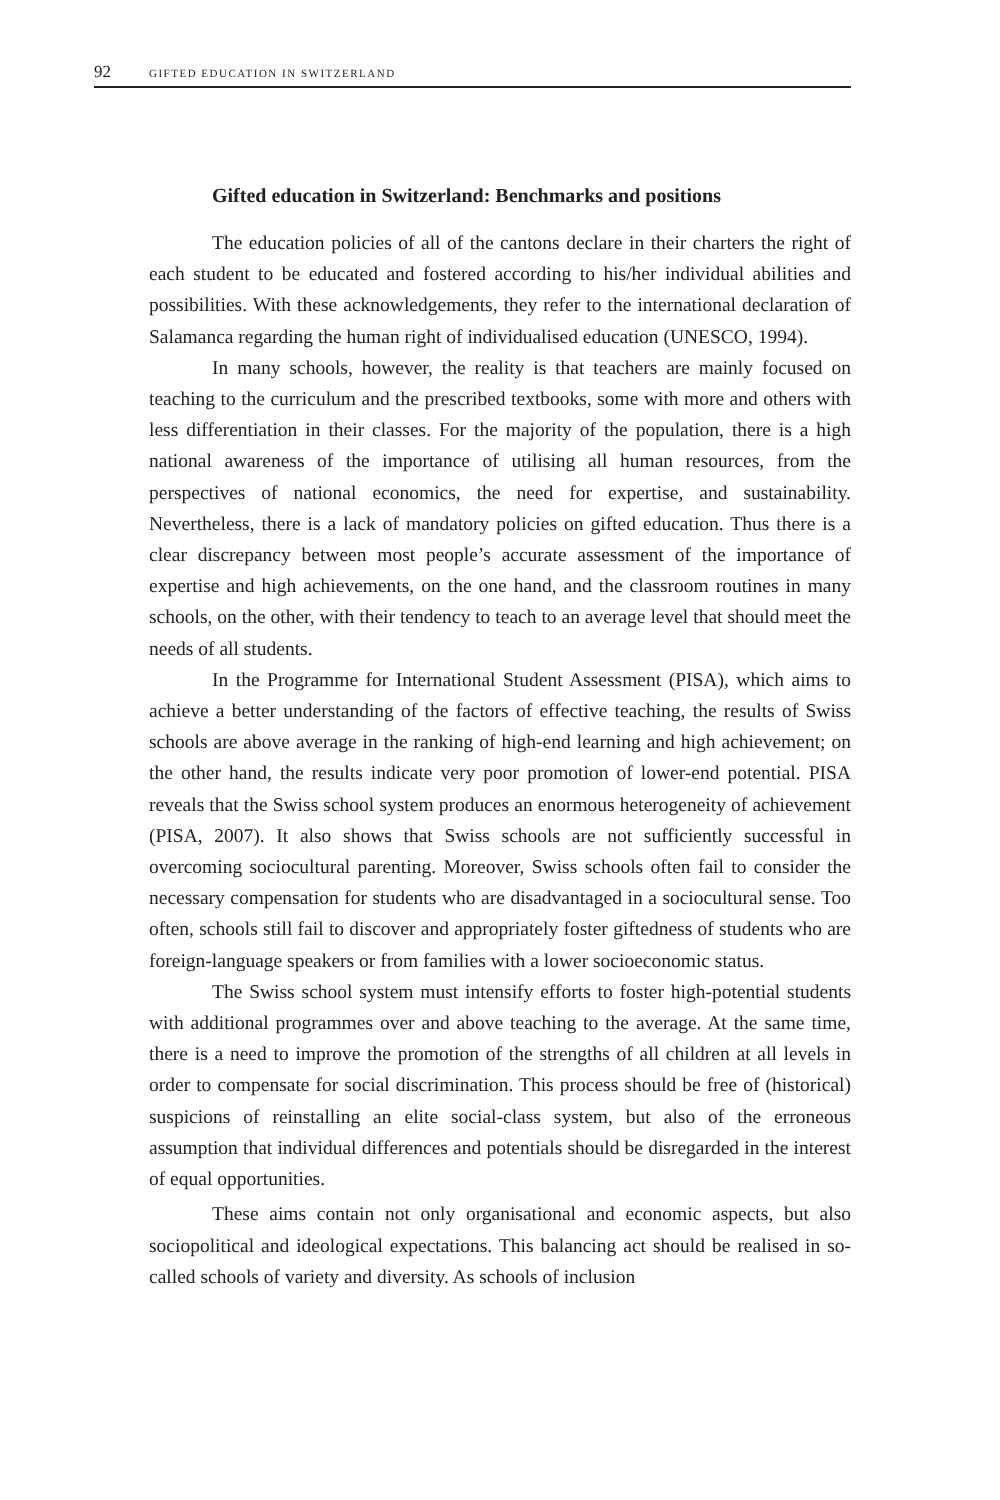92 GIFTED EDUCATION IN SWITZERLAND
Gifted education in Switzerland: Benchmarks and positions
The education policies of all of the cantons declare in their charters the right of each student to be educated and fostered according to his/her individual abilities and possibilities. With these acknowledgements, they refer to the international declaration of Salamanca regarding the human right of individualised education (UNESCO, 1994).
In many schools, however, the reality is that teachers are mainly focused on teaching to the curriculum and the prescribed textbooks, some with more and others with less differentiation in their classes. For the majority of the population, there is a high national awareness of the importance of utilising all human resources, from the perspectives of national economics, the need for expertise, and sustainability. Nevertheless, there is a lack of mandatory policies on gifted education. Thus there is a clear discrepancy between most people’s accurate assessment of the importance of expertise and high achievements, on the one hand, and the classroom routines in many schools, on the other, with their tendency to teach to an average level that should meet the needs of all students.
In the Programme for International Student Assessment (PISA), which aims to achieve a better understanding of the factors of effective teaching, the results of Swiss schools are above average in the ranking of high-end learning and high achievement; on the other hand, the results indicate very poor promotion of lower-end potential. PISA reveals that the Swiss school system produces an enormous heterogeneity of achievement (PISA, 2007). It also shows that Swiss schools are not sufficiently successful in overcoming sociocultural parenting. Moreover, Swiss schools often fail to consider the necessary compensation for students who are disadvantaged in a sociocultural sense. Too often, schools still fail to discover and appropriately foster giftedness of students who are foreign-language speakers or from families with a lower socioeconomic status.
The Swiss school system must intensify efforts to foster high-potential students with additional programmes over and above teaching to the average. At the same time, there is a need to improve the promotion of the strengths of all children at all levels in order to compensate for social discrimination. This process should be free of (historical) suspicions of reinstalling an elite social-class system, but also of the erroneous assumption that individual differences and potentials should be disregarded in the interest of equal opportunities.
These aims contain not only organisational and economic aspects, but also sociopolitical and ideological expectations. This balancing act should be realised in so-called schools of variety and diversity. As schools of inclusion